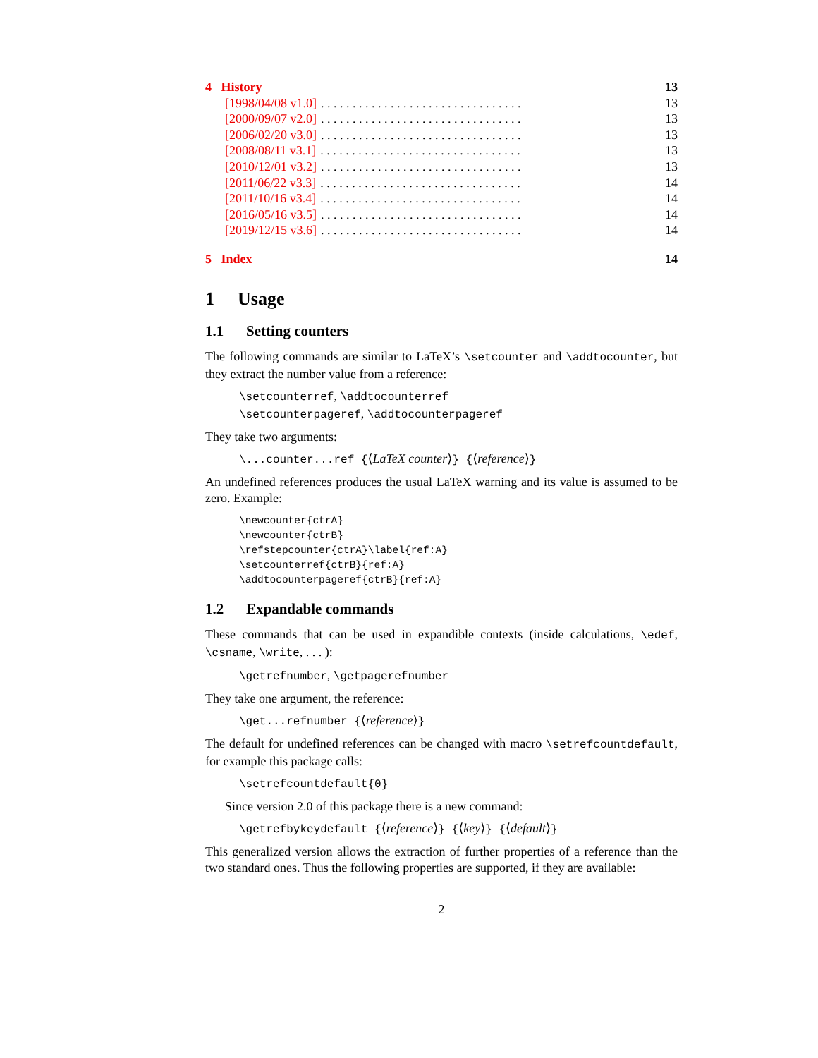4 History 13
[1998/04/08 v1.0]. . . . . . . . . . . . . . . . . . . . . . . . . . . . . . . . 13
[2000/09/07 v2.0]. . . . . . . . . . . . . . . . . . . . . . . . . . . . . . . . 13
[2006/02/20 v3.0]. . . . . . . . . . . . . . . . . . . . . . . . . . . . . . . . 13
[2008/08/11 v3.1]. . . . . . . . . . . . . . . . . . . . . . . . . . . . . . . . 13
[2010/12/01 v3.2]. . . . . . . . . . . . . . . . . . . . . . . . . . . . . . . . 13
[2011/06/22 v3.3]. . . . . . . . . . . . . . . . . . . . . . . . . . . . . . . . 14
[2011/10/16 v3.4]. . . . . . . . . . . . . . . . . . . . . . . . . . . . . . . . 14
[2016/05/16 v3.5]. . . . . . . . . . . . . . . . . . . . . . . . . . . . . . . . 14
[2019/12/15 v3.6]. . . . . . . . . . . . . . . . . . . . . . . . . . . . . . . . 14
5 Index 14
1 Usage
1.1 Setting counters
The following commands are similar to LaTeX’s \setcounter and \addtocounter, but they extract the number value from a reference:
\setcounterref, \addtocounterref
\setcounterpageref, \addtocounterpageref
They take two arguments:
\...counter...ref {⟨LaTeX counter⟩} {⟨reference⟩}
An undefined references produces the usual LaTeX warning and its value is assumed to be zero. Example:
\newcounter{ctrA}
\newcounter{ctrB}
\refstepcounter{ctrA}\label{ref:A}
\setcounterref{ctrB}{ref:A}
\addtocounterpageref{ctrB}{ref:A}
1.2 Expandable commands
These commands that can be used in expandible contexts (inside calculations, \edef, \csname, \write, . . . ):
\getrefnumber, \getpagerefnumber
They take one argument, the reference:
\get...refnumber {⟨reference⟩}
The default for undefined references can be changed with macro \setrefcountdefault, for example this package calls:
\setrefcountdefault{0}
Since version 2.0 of this package there is a new command:
\getrefbykeydefault {⟨reference⟩} {⟨key⟩} {⟨default⟩}
This generalized version allows the extraction of further properties of a reference than the two standard ones. Thus the following properties are supported, if they are available:
2